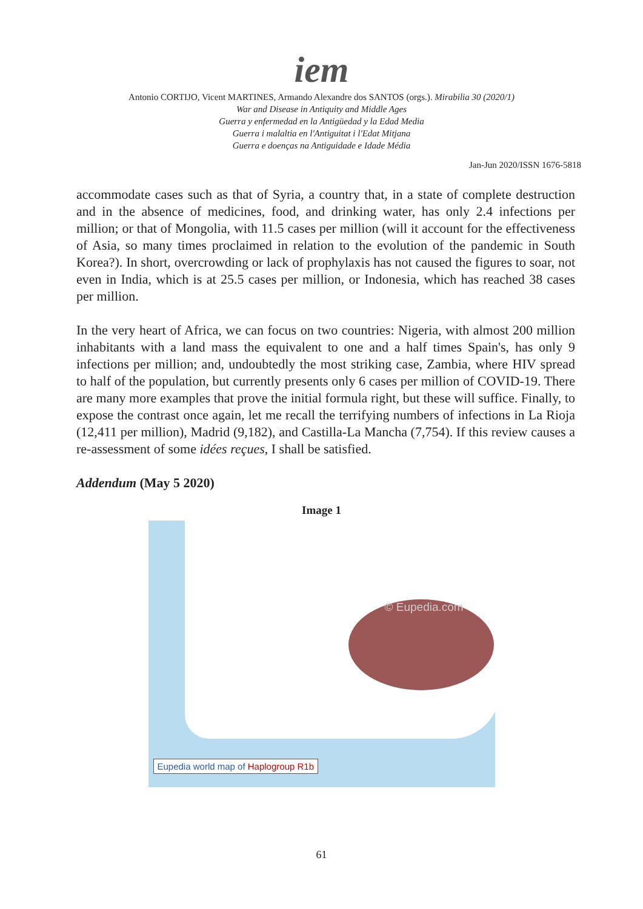iem
Antonio CORTIJO, Vicent MARTINES, Armando Alexandre dos SANTOS (orgs.). Mirabilia 30 (2020/1)
War and Disease in Antiquity and Middle Ages
Guerra y enfermedad en la Antigüedad y la Edad Media
Guerra i malaltia en l'Antiguitat i l'Edat Mitjana
Guerra e doenças na Antiguidade e Idade Média
Jan-Jun 2020/ISSN 1676-5818
accommodate cases such as that of Syria, a country that, in a state of complete destruction and in the absence of medicines, food, and drinking water, has only 2.4 infections per million; or that of Mongolia, with 11.5 cases per million (will it account for the effectiveness of Asia, so many times proclaimed in relation to the evolution of the pandemic in South Korea?). In short, overcrowding or lack of prophylaxis has not caused the figures to soar, not even in India, which is at 25.5 cases per million, or Indonesia, which has reached 38 cases per million.
In the very heart of Africa, we can focus on two countries: Nigeria, with almost 200 million inhabitants with a land mass the equivalent to one and a half times Spain's, has only 9 infections per million; and, undoubtedly the most striking case, Zambia, where HIV spread to half of the population, but currently presents only 6 cases per million of COVID-19. There are many more examples that prove the initial formula right, but these will suffice. Finally, to expose the contrast once again, let me recall the terrifying numbers of infections in La Rioja (12,411 per million), Madrid (9,182), and Castilla-La Mancha (7,754). If this review causes a re-assessment of some idées reçues, I shall be satisfied.
Addendum (May 5 2020)
Image 1
© Eupedia.com
Eupedia world map of Haplogroup R1b
61